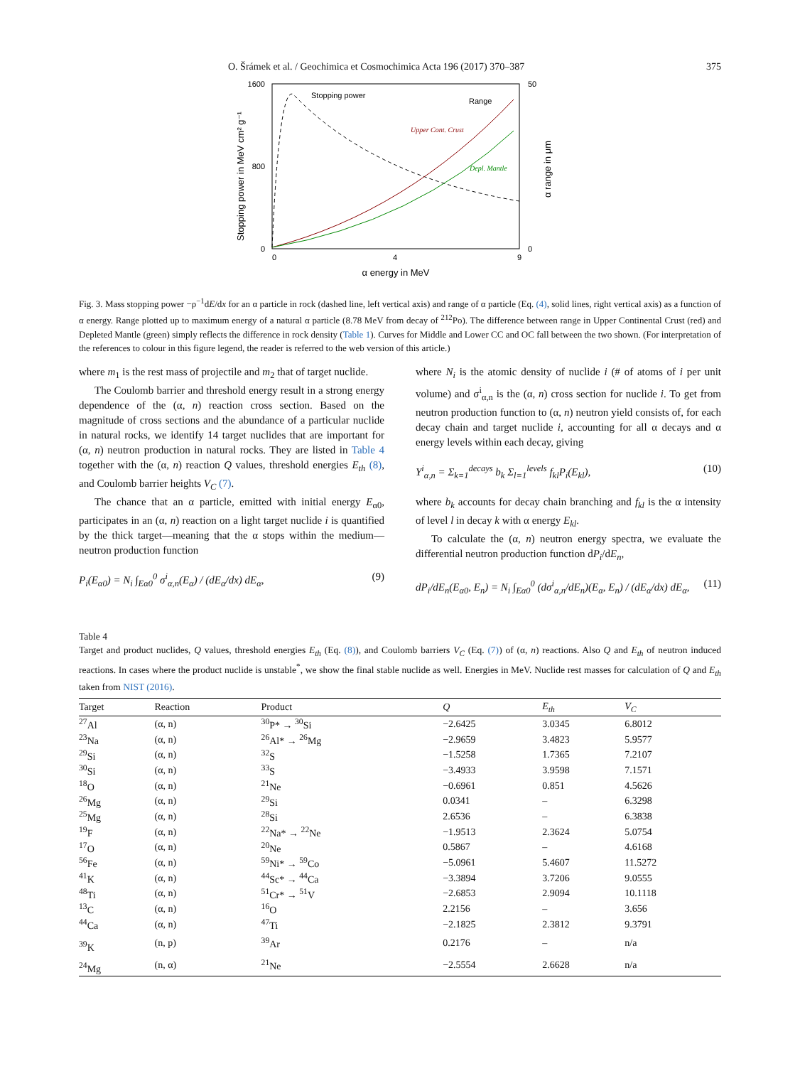O. Šrámek et al. / Geochimica et Cosmochimica Acta 196 (2017) 370–387 375
Stopping power in MeV cm² g⁻¹
α range in μm
1600
800
0
50
0
0
4
9
α energy in MeV
Stopping power
Range
Upper Cont. Crust
Depl. Mantle
Fig. 3. Mass stopping power −ρ<sup>−1</sup>dE/dx for an α particle in rock (dashed line, left vertical axis) and range of α particle (Eq. (4), solid lines, right vertical axis) as a function of α energy. Range plotted up to maximum energy of a natural α particle (8.78 MeV from decay of <sup>212</sup>Po). The difference between range in Upper Continental Crust (red) and Depleted Mantle (green) simply reflects the difference in rock density (Table 1). Curves for Middle and Lower CC and OC fall between the two shown. (For interpretation of the references to colour in this figure legend, the reader is referred to the web version of this article.)
where m<sub>1</sub> is the rest mass of projectile and m<sub>2</sub> that of target nuclide.
The Coulomb barrier and threshold energy result in a strong energy dependence of the (α, n) reaction cross section. Based on the magnitude of cross sections and the abundance of a particular nuclide in natural rocks, we identify 14 target nuclides that are important for (α, n) neutron production in natural rocks. They are listed in Table 4 together with the (α, n) reaction Q values, threshold energies E<sub>th</sub> (8), and Coulomb barrier heights V<sub>C</sub> (7).
The chance that an α particle, emitted with initial energy E<sub>α0</sub>, participates in an (α, n) reaction on a light target nuclide i is quantified by the thick target—meaning that the α stops within the medium—neutron production function
P<sub>i</sub>(E<sub>α0</sub>) = N<sub>i</sub> ∫<sub>Eα0</sub><sup>0</sup> σ<sup>i</sup><sub>α,n</sub>(E<sub>α</sub>) / (dE<sub>α</sub>/dx) dE<sub>α</sub>, (9)
where N<sub>i</sub> is the atomic density of nuclide i (# of atoms of i per unit volume) and σ<sup>i</sup><sub>α,n</sub> is the (α, n) cross section for nuclide i. To get from neutron production function to (α, n) neutron yield consists of, for each decay chain and target nuclide i, accounting for all α decays and α energy levels within each decay, giving
Y<sup>i</sup><sub>α,n</sub> = Σ<sub>k=1</sub><sup>decays</sup> b<sub>k</sub> Σ<sub>l=1</sub><sup>levels</sup> f<sub>kl</sub>P<sub>i</sub>(E<sub>kl</sub>), (10)
where b<sub>k</sub> accounts for decay chain branching and f<sub>kl</sub> is the α intensity of level l in decay k with α energy E<sub>kl</sub>.
To calculate the (α, n) neutron energy spectra, we evaluate the differential neutron production function dP<sub>i</sub>/dE<sub>n</sub>,
dP<sub>i</sub>/dE<sub>n</sub>(E<sub>α0</sub>, E<sub>n</sub>) = N<sub>i</sub> ∫<sub>Eα0</sub><sup>0</sup> (dσ<sup>i</sup><sub>α,n</sub>/dE<sub>n</sub>)(E<sub>α</sub>, E<sub>n</sub>) / (dE<sub>α</sub>/dx) dE<sub>α</sub>, (11)
Table 4
Target and product nuclides, Q values, threshold energies E<sub>th</sub> (Eq. (8)), and Coulomb barriers V<sub>C</sub> (Eq. (7)) of (α, n) reactions. Also Q and E<sub>th</sub> of neutron induced reactions. In cases where the product nuclide is unstable<sup>*</sup>, we show the final stable nuclide as well. Energies in MeV. Nuclide rest masses for calculation of Q and E<sub>th</sub> taken from NIST (2016).
| Target | Reaction | Product | Q | E<sub>th</sub> | V<sub>C</sub> |
| --- | --- | --- | --- | --- | --- |
| <sup>27</sup>Al | (α, n) | <sup>30</sup>P* → <sup>30</sup>Si | −2.6425 | 3.0345 | 6.8012 |
| <sup>23</sup>Na | (α, n) | <sup>26</sup>Al* → <sup>26</sup>Mg | −2.9659 | 3.4823 | 5.9577 |
| <sup>29</sup>Si | (α, n) | <sup>32</sup>S | −1.5258 | 1.7365 | 7.2107 |
| <sup>30</sup>Si | (α, n) | <sup>33</sup>S | −3.4933 | 3.9598 | 7.1571 |
| <sup>18</sup>O | (α, n) | <sup>21</sup>Ne | −0.6961 | 0.851 | 4.5626 |
| <sup>26</sup>Mg | (α, n) | <sup>29</sup>Si | 0.0341 | – | 6.3298 |
| <sup>25</sup>Mg | (α, n) | <sup>28</sup>Si | 2.6536 | – | 6.3838 |
| <sup>19</sup>F | (α, n) | <sup>22</sup>Na* → <sup>22</sup>Ne | −1.9513 | 2.3624 | 5.0754 |
| <sup>17</sup>O | (α, n) | <sup>20</sup>Ne | 0.5867 | – | 4.6168 |
| <sup>56</sup>Fe | (α, n) | <sup>59</sup>Ni* → <sup>59</sup>Co | −5.0961 | 5.4607 | 11.5272 |
| <sup>41</sup>K | (α, n) | <sup>44</sup>Sc* → <sup>44</sup>Ca | −3.3894 | 3.7206 | 9.0555 |
| <sup>48</sup>Ti | (α, n) | <sup>51</sup>Cr* → <sup>51</sup>V | −2.6853 | 2.9094 | 10.1118 |
| <sup>13</sup>C | (α, n) | <sup>16</sup>O | 2.2156 | – | 3.656 |
| <sup>44</sup>Ca | (α, n) | <sup>47</sup>Ti | −2.1825 | 2.3812 | 9.3791 |
| <sup>39</sup>K | (n, p) | <sup>39</sup>Ar | 0.2176 | – | n/a |
| <sup>24</sup>Mg | (n, α) | <sup>21</sup>Ne | −2.5554 | 2.6628 | n/a |